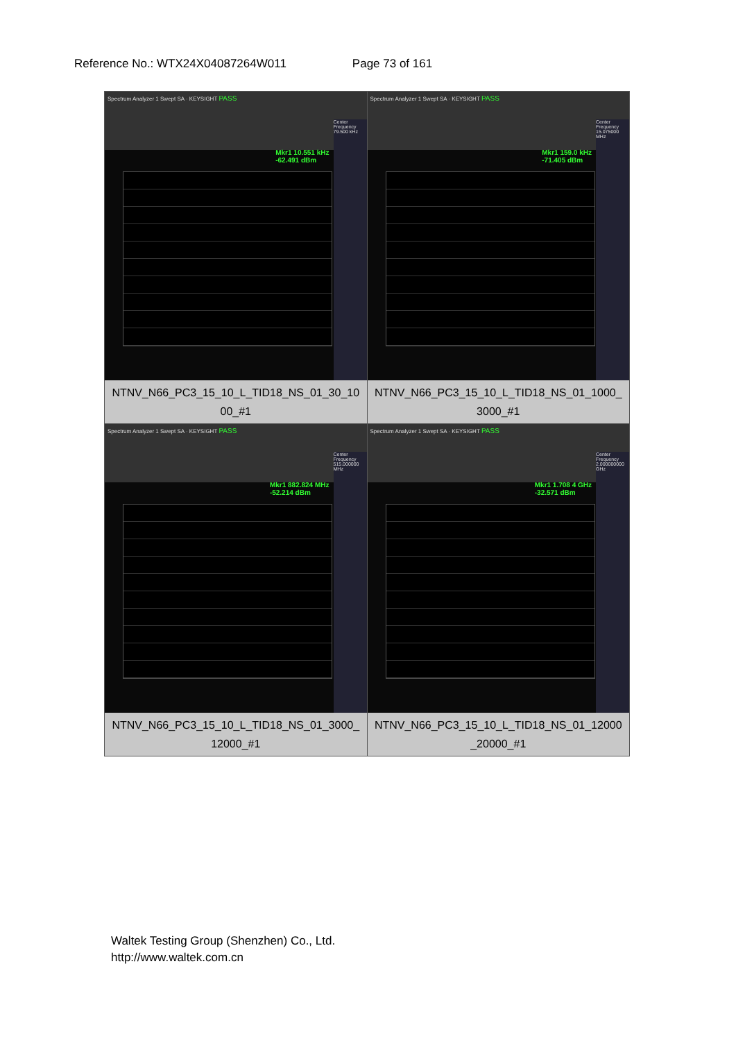Reference No.: WTX24X04087264W011 Page 73 of 161
| Spectrum Analyzer 1 Swept SA · KEYSIGHT PASS Mkr1 10.551 kHz -62.491 dBm Center Frequency 79.500 kHz NTNV_N66_PC3_15_10_L_TID18_NS_01_30_10 00_#1 | Spectrum Analyzer 1 Swept SA · KEYSIGHT PASS Mkr1 159.0 kHz -71.405 dBm Center Frequency 15.075000 MHz NTNV_N66_PC3_15_10_L_TID18_NS_01_1000_ 3000_#1 |
| Spectrum Analyzer 1 Swept SA · KEYSIGHT PASS Mkr1 882.824 MHz -52.214 dBm Center Frequency 515.000000 MHz NTNV_N66_PC3_15_10_L_TID18_NS_01_3000_ 12000_#1 | Spectrum Analyzer 1 Swept SA · KEYSIGHT PASS Mkr1 1.708 4 GHz -32.571 dBm Center Frequency 2.000000000 GHz NTNV_N66_PC3_15_10_L_TID18_NS_01_12000 _20000_#1 |
Waltek Testing Group (Shenzhen) Co., Ltd.
http://www.waltek.com.cn